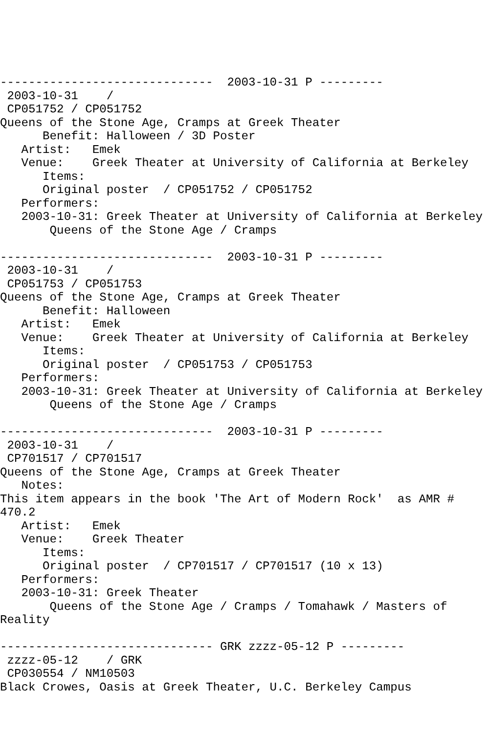------------------------------  2003-10-31 P ---------
 2003-10-31    /
 CP051752 / CP051752
Queens of the Stone Age, Cramps at Greek Theater
      Benefit: Halloween / 3D Poster
   Artist:   Emek
   Venue:    Greek Theater at University of California at Berkeley
      Items:
      Original poster  / CP051752 / CP051752
   Performers:
   2003-10-31: Greek Theater at University of California at Berkeley
       Queens of the Stone Age / Cramps

------------------------------  2003-10-31 P ---------
 2003-10-31    /
 CP051753 / CP051753
Queens of the Stone Age, Cramps at Greek Theater
      Benefit: Halloween
   Artist:   Emek
   Venue:    Greek Theater at University of California at Berkeley
      Items:
      Original poster  / CP051753 / CP051753
   Performers:
   2003-10-31: Greek Theater at University of California at Berkeley
       Queens of the Stone Age / Cramps

------------------------------  2003-10-31 P ---------
 2003-10-31    /
 CP701517 / CP701517
Queens of the Stone Age, Cramps at Greek Theater
   Notes:
This item appears in the book 'The Art of Modern Rock'  as AMR #
470.2
   Artist:   Emek
   Venue:    Greek Theater
      Items:
      Original poster  / CP701517 / CP701517 (10 x 13)
   Performers:
   2003-10-31: Greek Theater
       Queens of the Stone Age / Cramps / Tomahawk / Masters of
Reality

------------------------------ GRK zzzz-05-12 P ---------
 zzzz-05-12    / GRK
 CP030554 / NM10503
Black Crowes, Oasis at Greek Theater, U.C. Berkeley Campus